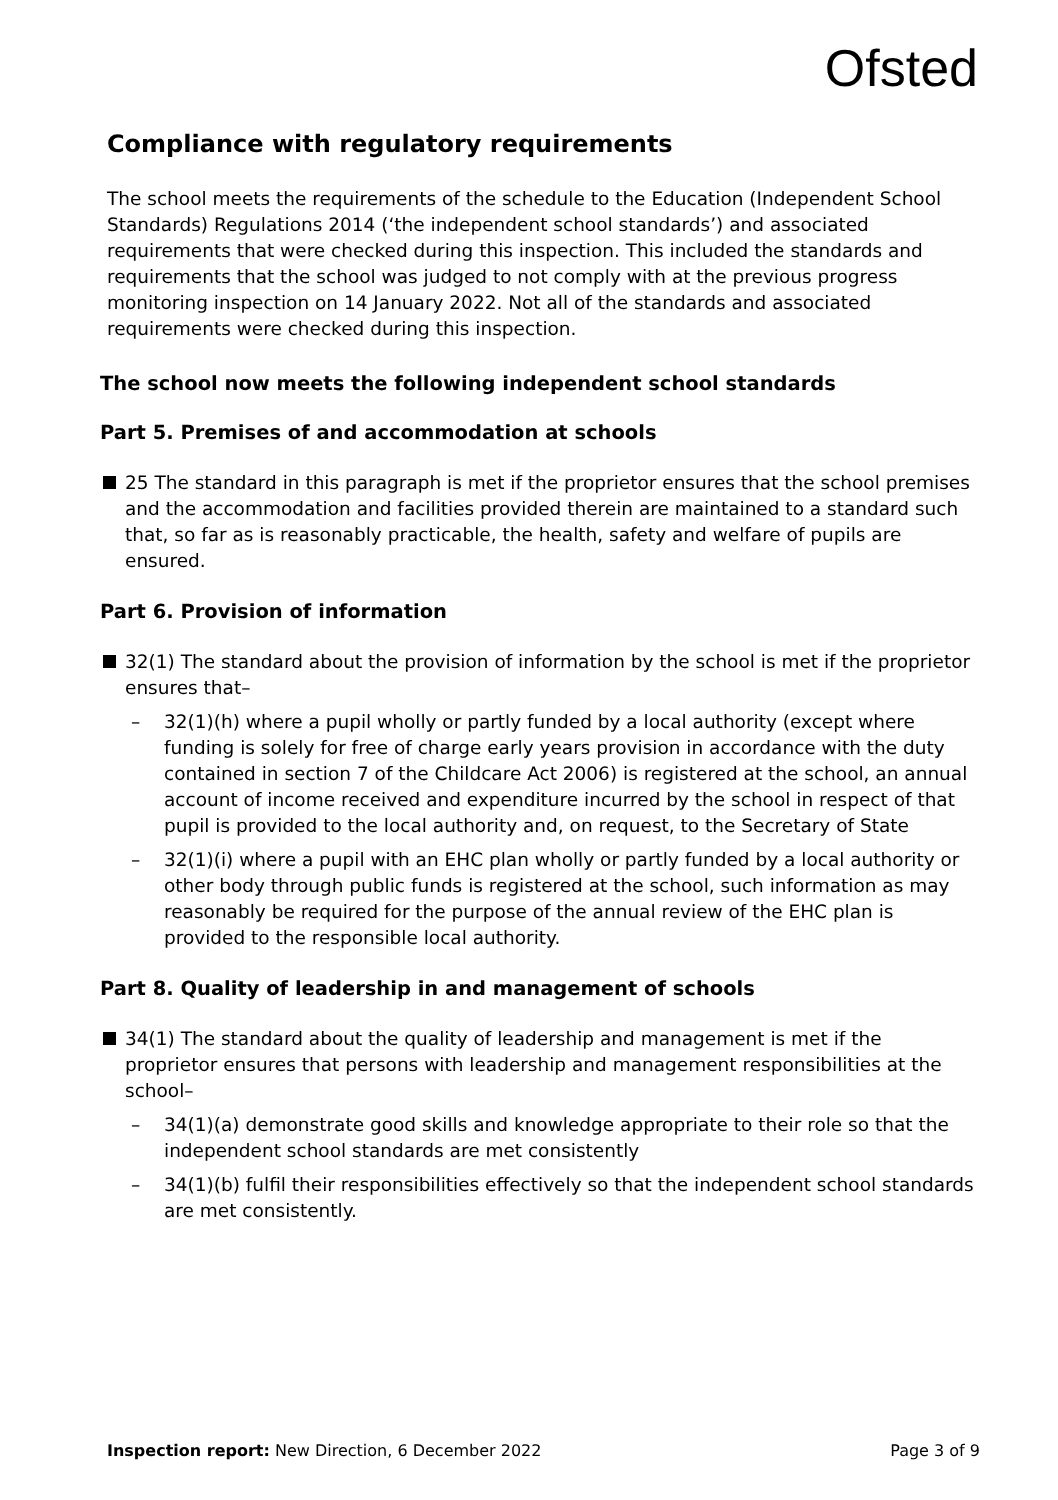Ofsted
Compliance with regulatory requirements
The school meets the requirements of the schedule to the Education (Independent School Standards) Regulations 2014 (‘the independent school standards’) and associated requirements that were checked during this inspection. This included the standards and requirements that the school was judged to not comply with at the previous progress monitoring inspection on 14 January 2022. Not all of the standards and associated requirements were checked during this inspection.
The school now meets the following independent school standards
Part 5. Premises of and accommodation at schools
25 The standard in this paragraph is met if the proprietor ensures that the school premises and the accommodation and facilities provided therein are maintained to a standard such that, so far as is reasonably practicable, the health, safety and welfare of pupils are ensured.
Part 6. Provision of information
32(1) The standard about the provision of information by the school is met if the proprietor ensures that–
– 32(1)(h) where a pupil wholly or partly funded by a local authority (except where funding is solely for free of charge early years provision in accordance with the duty contained in section 7 of the Childcare Act 2006) is registered at the school, an annual account of income received and expenditure incurred by the school in respect of that pupil is provided to the local authority and, on request, to the Secretary of State
– 32(1)(i) where a pupil with an EHC plan wholly or partly funded by a local authority or other body through public funds is registered at the school, such information as may reasonably be required for the purpose of the annual review of the EHC plan is provided to the responsible local authority.
Part 8. Quality of leadership in and management of schools
34(1) The standard about the quality of leadership and management is met if the proprietor ensures that persons with leadership and management responsibilities at the school–
– 34(1)(a) demonstrate good skills and knowledge appropriate to their role so that the independent school standards are met consistently
– 34(1)(b) fulfil their responsibilities effectively so that the independent school standards are met consistently.
Inspection report: New Direction, 6 December 2022 Page 3 of 9